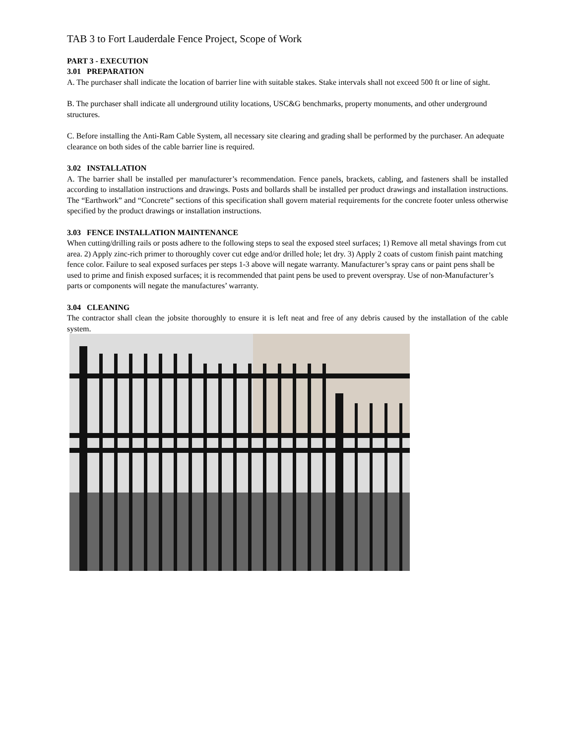TAB 3 to Fort Lauderdale Fence Project, Scope of Work
PART 3 - EXECUTION
3.01 PREPARATION
A. The purchaser shall indicate the location of barrier line with suitable stakes. Stake intervals shall not exceed 500 ft or line of sight.
B. The purchaser shall indicate all underground utility locations, USC&G benchmarks, property monuments, and other underground structures.
C. Before installing the Anti-Ram Cable System, all necessary site clearing and grading shall be performed by the purchaser. An adequate clearance on both sides of the cable barrier line is required.
3.02 INSTALLATION
A. The barrier shall be installed per manufacturer’s recommendation. Fence panels, brackets, cabling, and fasteners shall be installed according to installation instructions and drawings. Posts and bollards shall be installed per product drawings and installation instructions. The “Earthwork” and “Concrete” sections of this specification shall govern material requirements for the concrete footer unless otherwise specified by the product drawings or installation instructions.
3.03 FENCE INSTALLATION MAINTENANCE
When cutting/drilling rails or posts adhere to the following steps to seal the exposed steel surfaces; 1) Remove all metal shavings from cut area. 2) Apply zinc-rich primer to thoroughly cover cut edge and/or drilled hole; let dry. 3) Apply 2 coats of custom finish paint matching fence color. Failure to seal exposed surfaces per steps 1-3 above will negate warranty. Manufacturer’s spray cans or paint pens shall be used to prime and finish exposed surfaces; it is recommended that paint pens be used to prevent overspray. Use of non-Manufacturer’s parts or components will negate the manufactures’ warranty.
3.04 CLEANING
The contractor shall clean the jobsite thoroughly to ensure it is left neat and free of any debris caused by the installation of the cable system.